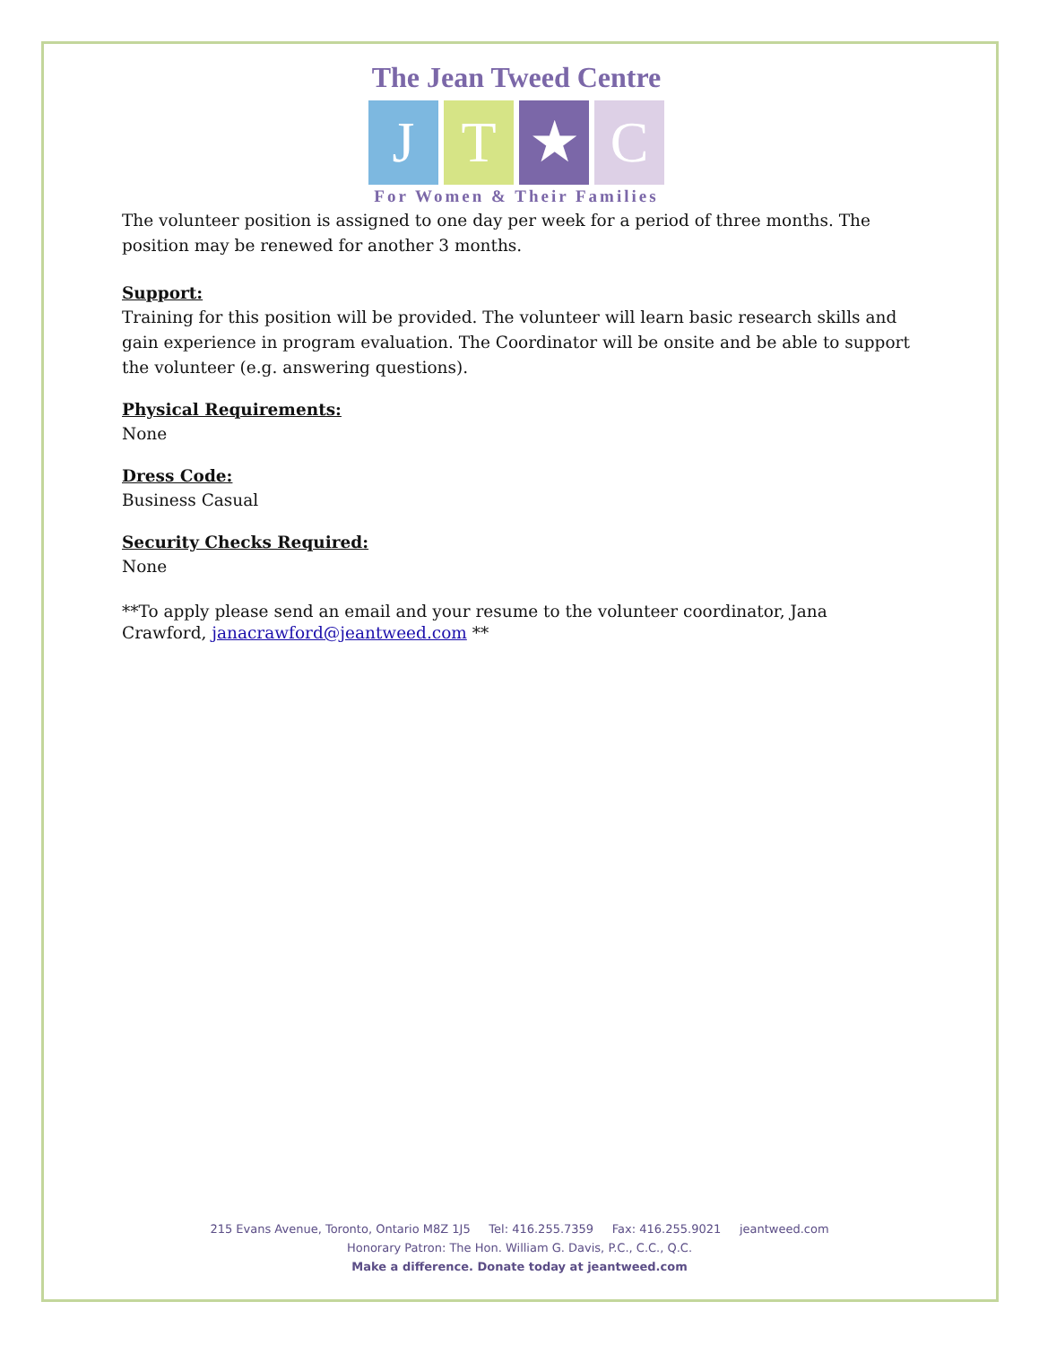The Jean Tweed Centre
J T ★ C
For Women & Their Families
The volunteer position is assigned to one day per week for a period of three months. The position may be renewed for another 3 months.
Support:
Training for this position will be provided. The volunteer will learn basic research skills and gain experience in program evaluation. The Coordinator will be onsite and be able to support the volunteer (e.g. answering questions).
Physical Requirements:
None
Dress Code:
Business Casual
Security Checks Required:
None
**To apply please send an email and your resume to the volunteer coordinator, Jana Crawford, janacrawford@jeantweed.com **
215 Evans Avenue, Toronto, Ontario M8Z 1J5 Tel: 416.255.7359 Fax: 416.255.9021 jeantweed.com
Honorary Patron: The Hon. William G. Davis, P.C., C.C., Q.C.
Make a difference. Donate today at jeantweed.com